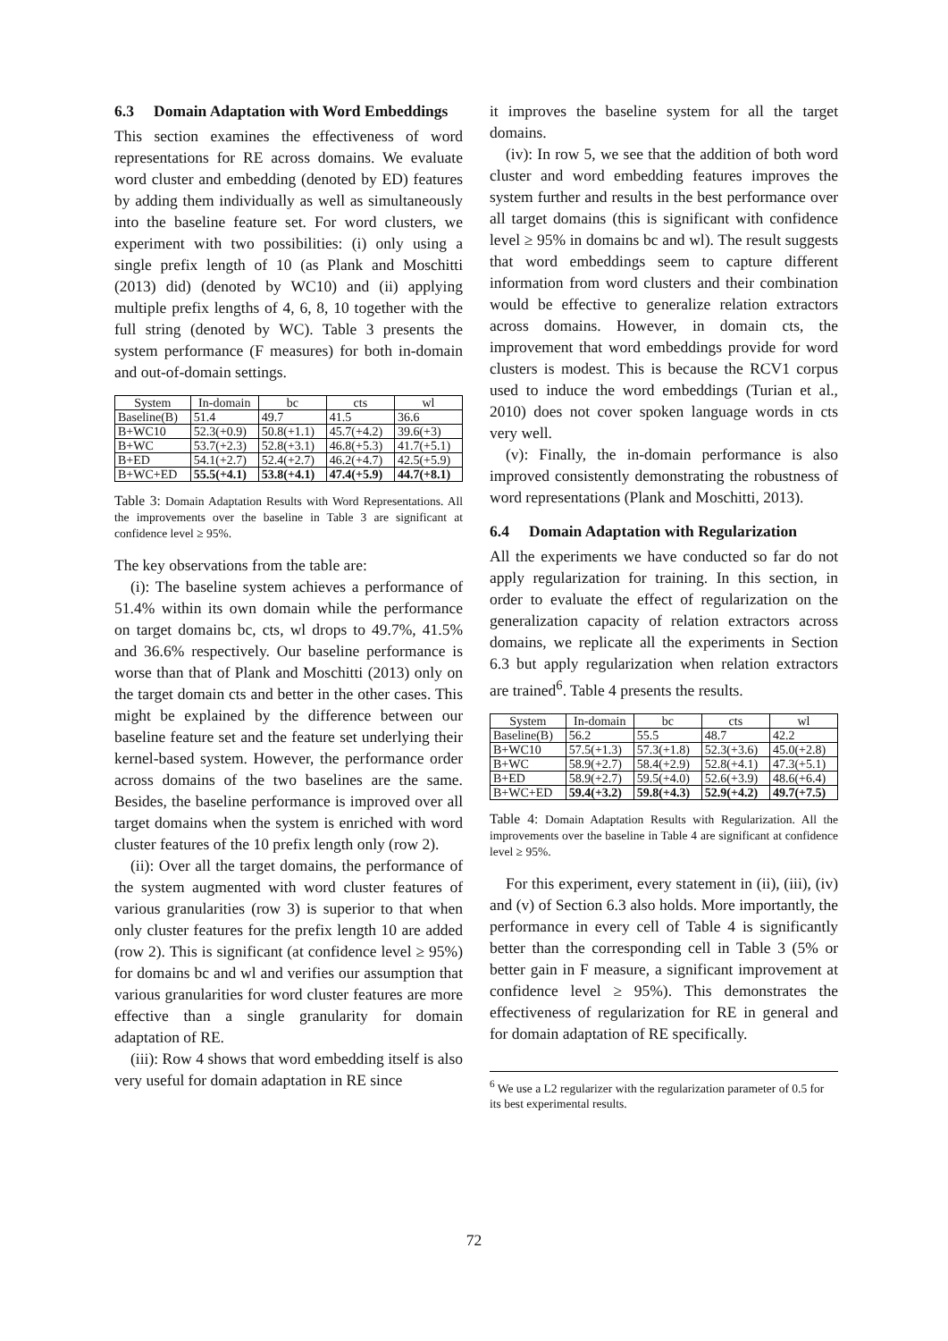6.3 Domain Adaptation with Word Embeddings
This section examines the effectiveness of word representations for RE across domains. We evaluate word cluster and embedding (denoted by ED) features by adding them individually as well as simultaneously into the baseline feature set. For word clusters, we experiment with two possibilities: (i) only using a single prefix length of 10 (as Plank and Moschitti (2013) did) (denoted by WC10) and (ii) applying multiple prefix lengths of 4, 6, 8, 10 together with the full string (denoted by WC). Table 3 presents the system performance (F measures) for both in-domain and out-of-domain settings.
| System | In-domain | bc | cts | wl |
| --- | --- | --- | --- | --- |
| Baseline(B) | 51.4 | 49.7 | 41.5 | 36.6 |
| B+WC10 | 52.3(+0.9) | 50.8(+1.1) | 45.7(+4.2) | 39.6(+3) |
| B+WC | 53.7(+2.3) | 52.8(+3.1) | 46.8(+5.3) | 41.7(+5.1) |
| B+ED | 54.1(+2.7) | 52.4(+2.7) | 46.2(+4.7) | 42.5(+5.9) |
| B+WC+ED | 55.5(+4.1) | 53.8(+4.1) | 47.4(+5.9) | 44.7(+8.1) |
Table 3: Domain Adaptation Results with Word Representations. All the improvements over the baseline in Table 3 are significant at confidence level ≥ 95%.
The key observations from the table are:
(i): The baseline system achieves a performance of 51.4% within its own domain while the performance on target domains bc, cts, wl drops to 49.7%, 41.5% and 36.6% respectively. Our baseline performance is worse than that of Plank and Moschitti (2013) only on the target domain cts and better in the other cases. This might be explained by the difference between our baseline feature set and the feature set underlying their kernel-based system. However, the performance order across domains of the two baselines are the same. Besides, the baseline performance is improved over all target domains when the system is enriched with word cluster features of the 10 prefix length only (row 2).
(ii): Over all the target domains, the performance of the system augmented with word cluster features of various granularities (row 3) is superior to that when only cluster features for the prefix length 10 are added (row 2). This is significant (at confidence level ≥ 95%) for domains bc and wl and verifies our assumption that various granularities for word cluster features are more effective than a single granularity for domain adaptation of RE.
(iii): Row 4 shows that word embedding itself is also very useful for domain adaptation in RE since
it improves the baseline system for all the target domains.
(iv): In row 5, we see that the addition of both word cluster and word embedding features improves the system further and results in the best performance over all target domains (this is significant with confidence level ≥ 95% in domains bc and wl). The result suggests that word embeddings seem to capture different information from word clusters and their combination would be effective to generalize relation extractors across domains. However, in domain cts, the improvement that word embeddings provide for word clusters is modest. This is because the RCV1 corpus used to induce the word embeddings (Turian et al., 2010) does not cover spoken language words in cts very well.
(v): Finally, the in-domain performance is also improved consistently demonstrating the robustness of word representations (Plank and Moschitti, 2013).
6.4 Domain Adaptation with Regularization
All the experiments we have conducted so far do not apply regularization for training. In this section, in order to evaluate the effect of regularization on the generalization capacity of relation extractors across domains, we replicate all the experiments in Section 6.3 but apply regularization when relation extractors are trained<sup>6</sup>. Table 4 presents the results.
| System | In-domain | bc | cts | wl |
| --- | --- | --- | --- | --- |
| Baseline(B) | 56.2 | 55.5 | 48.7 | 42.2 |
| B+WC10 | 57.5(+1.3) | 57.3(+1.8) | 52.3(+3.6) | 45.0(+2.8) |
| B+WC | 58.9(+2.7) | 58.4(+2.9) | 52.8(+4.1) | 47.3(+5.1) |
| B+ED | 58.9(+2.7) | 59.5(+4.0) | 52.6(+3.9) | 48.6(+6.4) |
| B+WC+ED | 59.4(+3.2) | 59.8(+4.3) | 52.9(+4.2) | 49.7(+7.5) |
Table 4: Domain Adaptation Results with Regularization. All the improvements over the baseline in Table 4 are significant at confidence level ≥ 95%.
For this experiment, every statement in (ii), (iii), (iv) and (v) of Section 6.3 also holds. More importantly, the performance in every cell of Table 4 is significantly better than the corresponding cell in Table 3 (5% or better gain in F measure, a significant improvement at confidence level ≥ 95%). This demonstrates the effectiveness of regularization for RE in general and for domain adaptation of RE specifically.
<sup>6</sup> We use a L2 regularizer with the regularization parameter of 0.5 for its best experimental results.
72